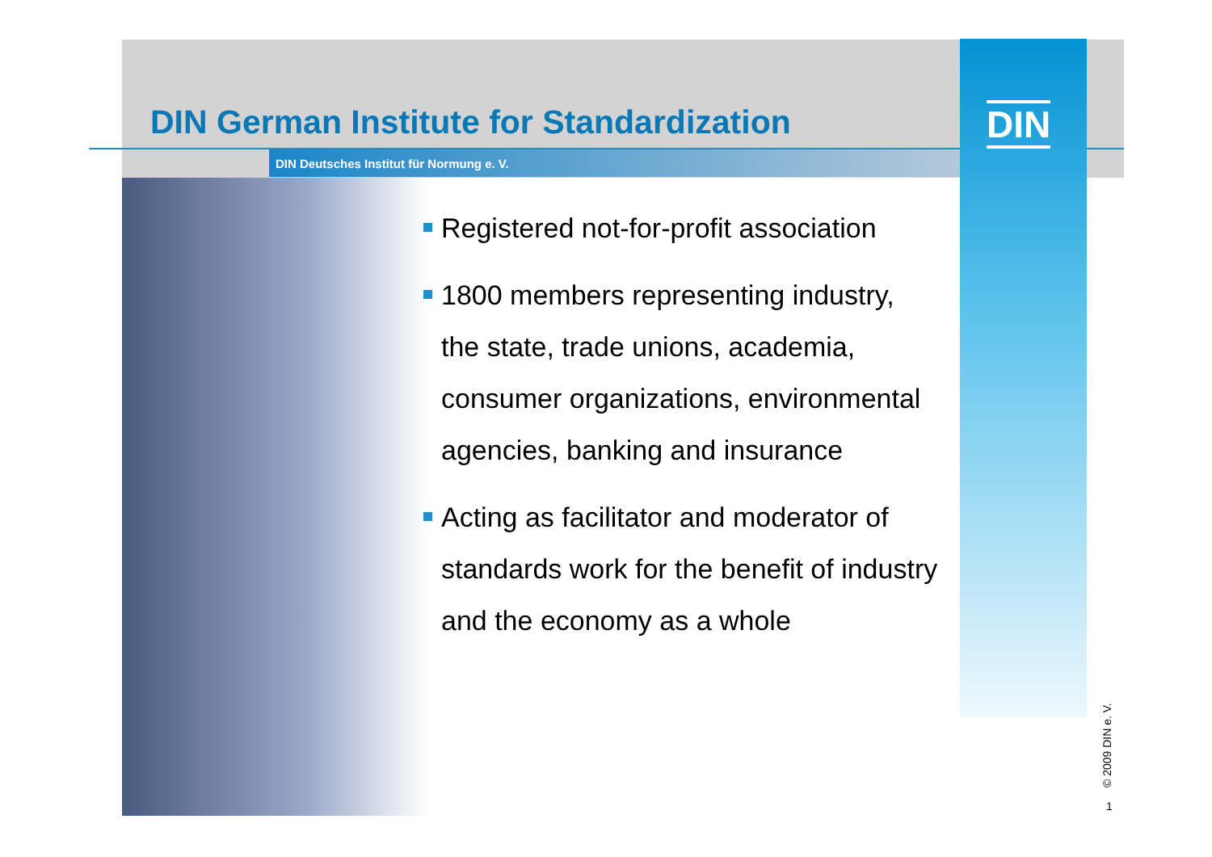DIN German Institute for Standardization
DIN Deutsches Institut für Normung e. V.
DIN
Registered not-for-profit association
1800 members representing industry, the state, trade unions, academia, consumer organizations, environmental agencies, banking and insurance
Acting as facilitator and moderator of standards work for the benefit of industry and the economy as a whole
© 2009 DIN e. V.
1